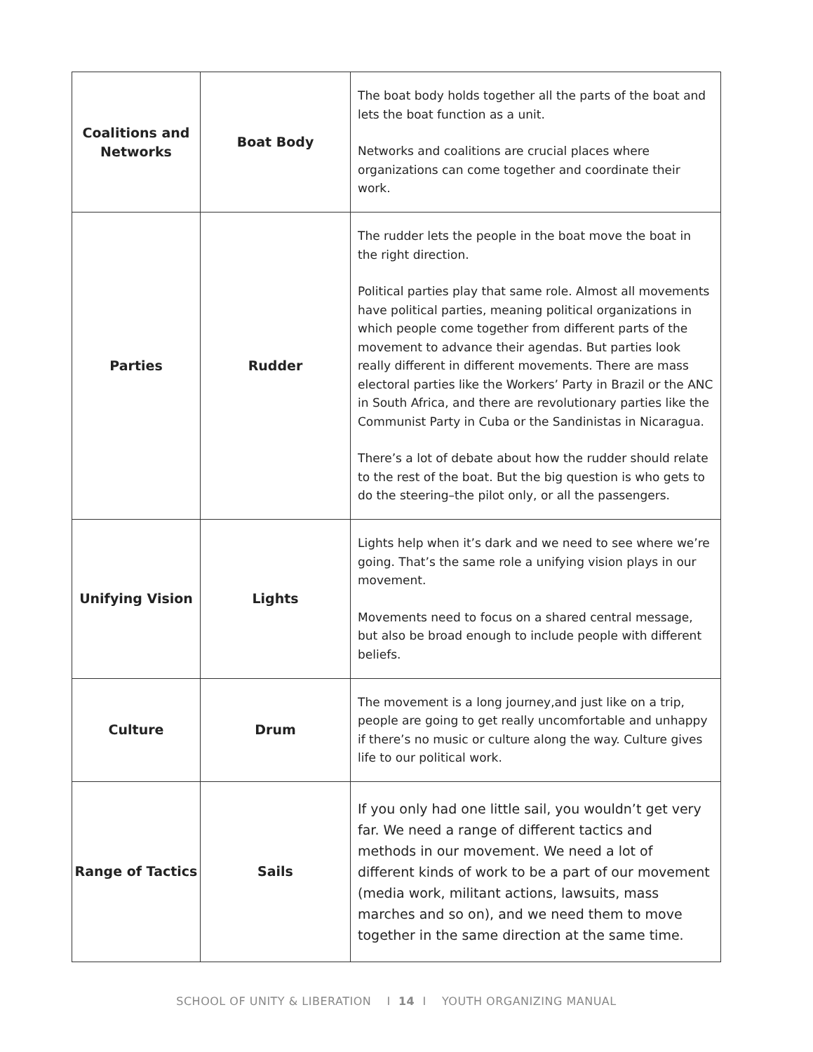| Coalitions and Networks | Boat Body | The boat body holds together all the parts of the boat and lets the boat function as a unit. Networks and coalitions are crucial places where organizations can come together and coordinate their work. |
| Parties | Rudder | The rudder lets the people in the boat move the boat in the right direction. Political parties play that same role. Almost all movements have political parties, meaning political organizations in which people come together from different parts of the movement to advance their agendas. But parties look really different in different movements. There are mass electoral parties like the Workers’ Party in Brazil or the ANC in South Africa, and there are revolutionary parties like the Communist Party in Cuba or the Sandinistas in Nicaragua. There’s a lot of debate about how the rudder should relate to the rest of the boat. But the big question is who gets to do the steering–the pilot only, or all the passengers. |
| Unifying Vision | Lights | Lights help when it’s dark and we need to see where we’re going. That’s the same role a unifying vision plays in our movement. Movements need to focus on a shared central message, but also be broad enough to include people with different beliefs. |
| Culture | Drum | The movement is a long journey,and just like on a trip, people are going to get really uncomfortable and unhappy if there’s no music or culture along the way. Culture gives life to our political work. |
| Range of Tactics | Sails | If you only had one little sail, you wouldn’t get very far. We need a range of different tactics and methods in our movement. We need a lot of different kinds of work to be a part of our movement (media work, militant actions, lawsuits, mass marches and so on), and we need them to move together in the same direction at the same time. |
SCHOOL OF UNITY & LIBERATION I 14 I YOUTH ORGANIZING MANUAL